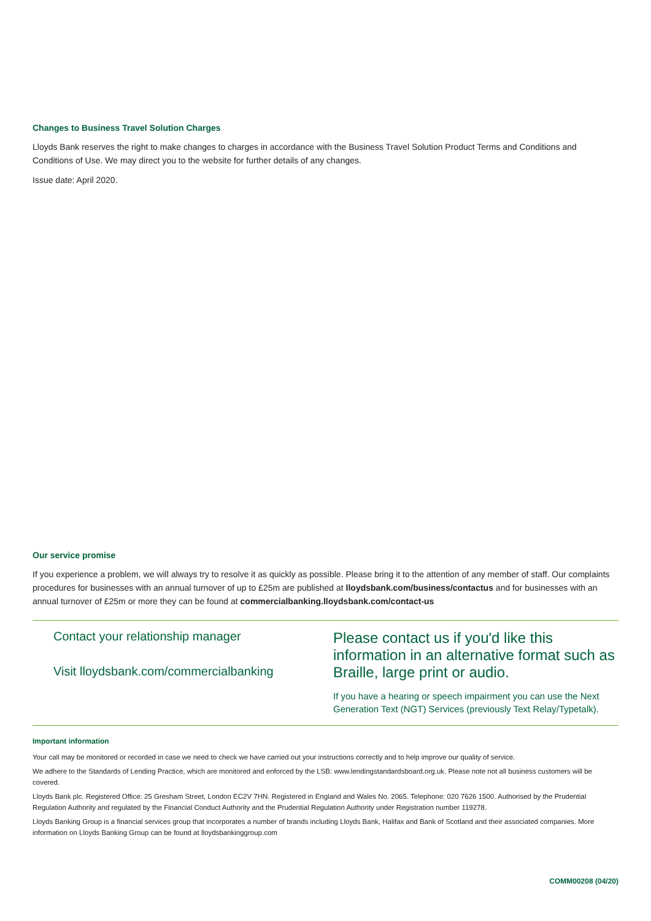Changes to Business Travel Solution Charges
Lloyds Bank reserves the right to make changes to charges in accordance with the Business Travel Solution Product Terms and Conditions and Conditions of Use. We may direct you to the website for further details of any changes.
Issue date: April 2020.
Our service promise
If you experience a problem, we will always try to resolve it as quickly as possible. Please bring it to the attention of any member of staff. Our complaints procedures for businesses with an annual turnover of up to £25m are published at lloydsbank.com/business/contactus and for businesses with an annual turnover of £25m or more they can be found at commercialbanking.lloydsbank.com/contact-us
Contact your relationship manager
Visit lloydsbank.com/commercialbanking
Please contact us if you'd like this information in an alternative format such as Braille, large print or audio.
If you have a hearing or speech impairment you can use the Next Generation Text (NGT) Services (previously Text Relay/Typetalk).
Important information
Your call may be monitored or recorded in case we need to check we have carried out your instructions correctly and to help improve our quality of service.
We adhere to the Standards of Lending Practice, which are monitored and enforced by the LSB: www.lendingstandardsboard.org.uk. Please note not all business customers will be covered.
Lloyds Bank plc. Registered Office: 25 Gresham Street, London EC2V 7HN. Registered in England and Wales No. 2065. Telephone: 020 7626 1500. Authorised by the Prudential Regulation Authority and regulated by the Financial Conduct Authority and the Prudential Regulation Authority under Registration number 119278.
Lloyds Banking Group is a financial services group that incorporates a number of brands including Lloyds Bank, Halifax and Bank of Scotland and their associated companies. More information on Lloyds Banking Group can be found at lloydsbankinggroup.com
COMM00208 (04/20)